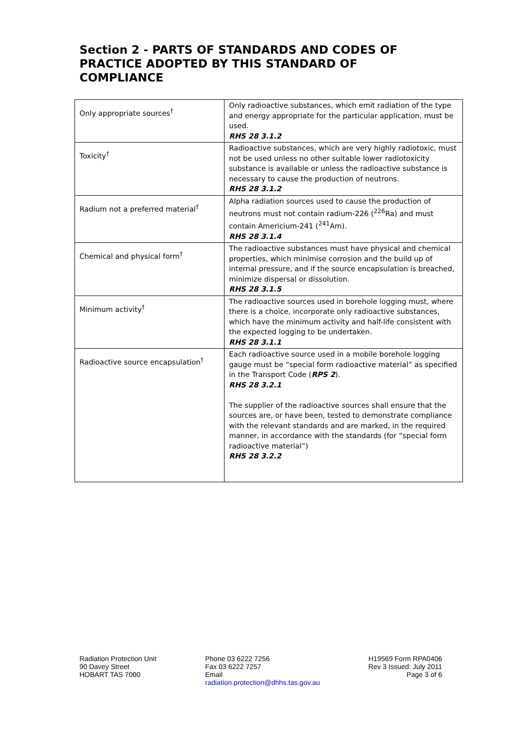Section 2 - PARTS OF STANDARDS AND CODES OF PRACTICE ADOPTED BY THIS STANDARD OF COMPLIANCE
| Only appropriate sources<sup>†</sup> | Only radioactive substances, which emit radiation of the type and energy appropriate for the particular application, must be used. RHS 28 3.1.2 |
| Toxicity<sup>†</sup> | Radioactive substances, which are very highly radiotoxic, must not be used unless no other suitable lower radiotoxicity substance is available or unless the radioactive substance is necessary to cause the production of neutrons. RHS 28 3.1.2 |
| Radium not a preferred material<sup>†</sup> | Alpha radiation sources used to cause the production of neutrons must not contain radium-226 (<sup>226</sup>Ra) and must contain Americium-241 (<sup>241</sup>Am). RHS 28 3.1.4 |
| Chemical and physical form<sup>†</sup> | The radioactive substances must have physical and chemical properties, which minimise corrosion and the build up of internal pressure, and if the source encapsulation is breached, minimize dispersal or dissolution. RHS 28 3.1.5 |
| Minimum activity<sup>†</sup> | The radioactive sources used in borehole logging must, where there is a choice, incorporate only radioactive substances, which have the minimum activity and half-life consistent with the expected logging to be undertaken. RHS 28 3.1.1 |
| Radioactive source encapsulation<sup>†</sup> | Each radioactive source used in a mobile borehole logging gauge must be “special form radioactive material” as specified in the Transport Code ( RPS 2 ). RHS 28 3.2.1 The supplier of the radioactive sources shall ensure that the sources are, or have been, tested to demonstrate compliance with the relevant standards and are marked, in the required manner, in accordance with the standards (for “special form radioactive material”) RHS 28 3.2.2 |
Radiation Protection Unit
90 Davey Street
HOBART TAS 7000
Phone 03 6222 7256
Fax 03 6222 7257
Email
radiation.protection@dhhs.tas.gov.au
H19569 Form RPA0406
Rev 3 Issued: July 2011
Page 3 of 6